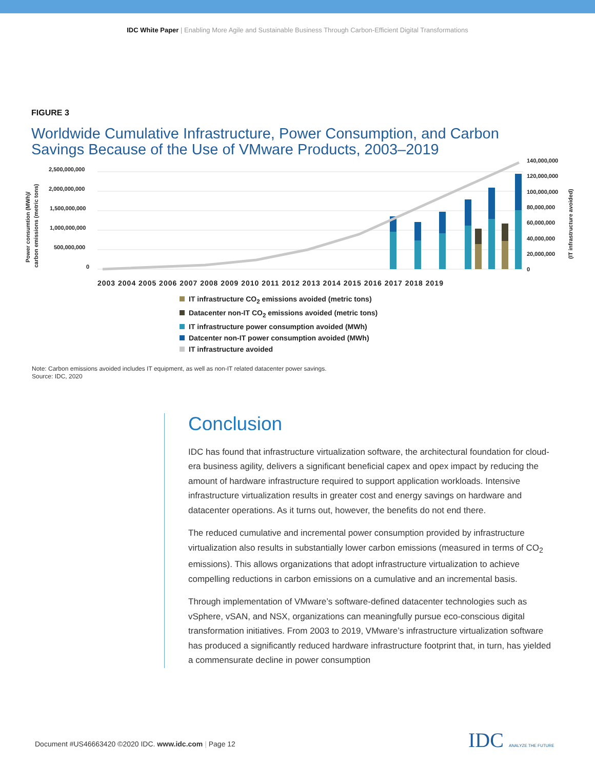IDC White Paper | Enabling More Agile and Sustainable Business Through Carbon-Efficient Digital Transformations
FIGURE 3
Worldwide Cumulative Infrastructure, Power Consumption, and Carbon Savings Because of the Use of VMware Products, 2003–2019
2,500,000,000
2,000,000,000
1,500,000,000
1,000,000,000
500,000,000
0
140,000,000
120,000,000
100,000,000
80,000,000
60,000,000
40,000,000
20,000,000
0
Power consumtion (MWh)/
carbon emissions (metric tons)
(IT infrastructure avoided)
2003 2004 2005 2006 2007 2008 2009 2010 2011 2012 2013 2014 2015 2016 2017 2018 2019
IT infrastructure CO<sub>2</sub> emissions avoided (metric tons)
Datacenter non-IT CO<sub>2</sub> emissions avoided (metric tons)
IT infrastructure power consumption avoided (MWh)
Datcenter non-IT power consumption avoided (MWh)
IT infrastructure avoided
Note: Carbon emissions avoided includes IT equipment, as well as non-IT related datacenter power savings.
Source: IDC, 2020
Conclusion
IDC has found that infrastructure virtualization software, the architectural foundation for cloud-era business agility, delivers a significant beneficial capex and opex impact by reducing the amount of hardware infrastructure required to support application workloads. Intensive infrastructure virtualization results in greater cost and energy savings on hardware and datacenter operations. As it turns out, however, the benefits do not end there.
The reduced cumulative and incremental power consumption provided by infrastructure virtualization also results in substantially lower carbon emissions (measured in terms of CO<sub>2</sub> emissions). This allows organizations that adopt infrastructure virtualization to achieve compelling reductions in carbon emissions on a cumulative and an incremental basis.
Through implementation of VMware’s software-defined datacenter technologies such as vSphere, vSAN, and NSX, organizations can meaningfully pursue eco-conscious digital transformation initiatives. From 2003 to 2019, VMware’s infrastructure virtualization software has produced a significantly reduced hardware infrastructure footprint that, in turn, has yielded a commensurate decline in power consumption
Document #US46663420 ©2020 IDC. www.idc.com | Page 12
IDC ANALYZE THE FUTURE